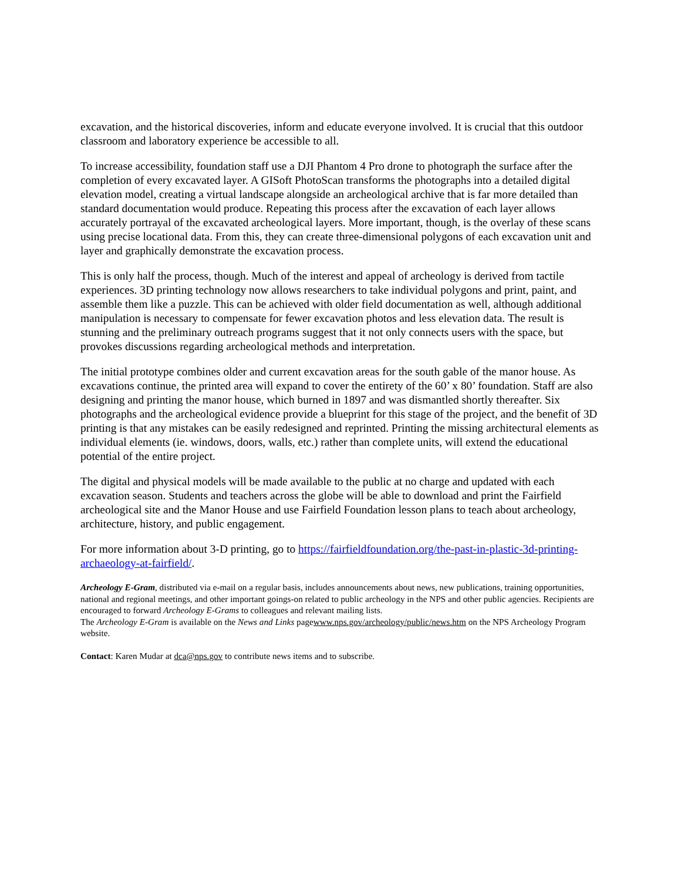excavation, and the historical discoveries, inform and educate everyone involved. It is crucial that this outdoor classroom and laboratory experience be accessible to all.
To increase accessibility, foundation staff use a DJI Phantom 4 Pro drone to photograph the surface after the completion of every excavated layer. A GISoft PhotoScan transforms the photographs into a detailed digital elevation model, creating a virtual landscape alongside an archeological archive that is far more detailed than standard documentation would produce. Repeating this process after the excavation of each layer allows accurately portrayal of the excavated archeological layers. More important, though, is the overlay of these scans using precise locational data. From this, they can create three-dimensional polygons of each excavation unit and layer and graphically demonstrate the excavation process.
This is only half the process, though. Much of the interest and appeal of archeology is derived from tactile experiences. 3D printing technology now allows researchers to take individual polygons and print, paint, and assemble them like a puzzle. This can be achieved with older field documentation as well, although additional manipulation is necessary to compensate for fewer excavation photos and less elevation data. The result is stunning and the preliminary outreach programs suggest that it not only connects users with the space, but provokes discussions regarding archeological methods and interpretation.
The initial prototype combines older and current excavation areas for the south gable of the manor house. As excavations continue, the printed area will expand to cover the entirety of the 60’ x 80’ foundation. Staff are also designing and printing the manor house, which burned in 1897 and was dismantled shortly thereafter. Six photographs and the archeological evidence provide a blueprint for this stage of the project, and the benefit of 3D printing is that any mistakes can be easily redesigned and reprinted. Printing the missing architectural elements as individual elements (ie. windows, doors, walls, etc.) rather than complete units, will extend the educational potential of the entire project.
The digital and physical models will be made available to the public at no charge and updated with each excavation season. Students and teachers across the globe will be able to download and print the Fairfield archeological site and the Manor House and use Fairfield Foundation lesson plans to teach about archeology, architecture, history, and public engagement.
For more information about 3-D printing, go to https://fairfieldfoundation.org/the-past-in-plastic-3d-printing-archaeology-at-fairfield/.
Archeology E-Gram, distributed via e-mail on a regular basis, includes announcements about news, new publications, training opportunities, national and regional meetings, and other important goings-on related to public archeology in the NPS and other public agencies. Recipients are encouraged to forward Archeology E-Grams to colleagues and relevant mailing lists.
The Archeology E-Gram is available on the News and Links pagewww.nps.gov/archeology/public/news.htm on the NPS Archeology Program website.
Contact: Karen Mudar at dca@nps.gov to contribute news items and to subscribe.